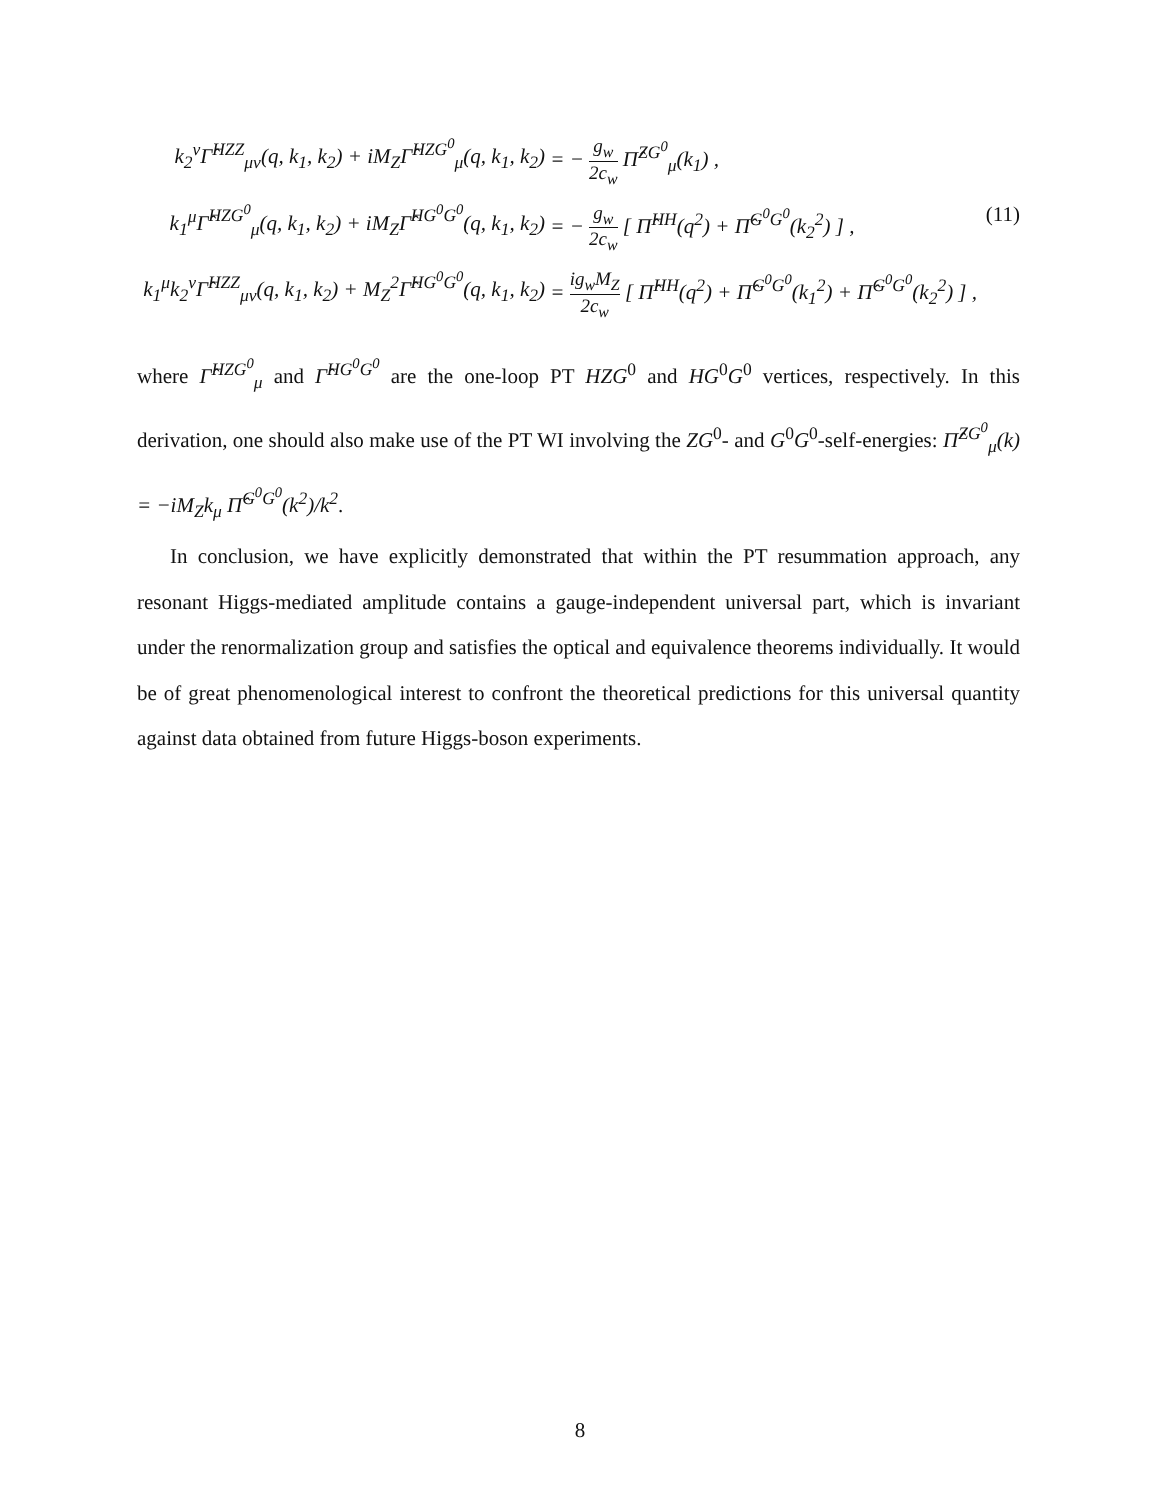k<sub>2</sub><sup>ν</sup>Γ̂<sup>HZZ</sup><sub>μν</sub>(q, k<sub>1</sub>, k<sub>2</sub>) + iM<sub>Z</sub>Γ̂<sup>HZG<sup>0</sup></sup><sub>μ</sub>(q, k<sub>1</sub>, k<sub>2</sub>)
= − g<sub>w</sub> 2c<sub>w</sub> Π̂<sup>ZG<sup>0</sup></sup><sub>μ</sub>(k<sub>1</sub>) ,
k<sub>1</sub><sup>μ</sup>Γ̂<sup>HZG<sup>0</sup></sup><sub>μ</sub>(q, k<sub>1</sub>, k<sub>2</sub>) + iM<sub>Z</sub>Γ̂<sup>HG<sup>0</sup>G<sup>0</sup></sup>(q, k<sub>1</sub>, k<sub>2</sub>)
= − g<sub>w</sub> 2c<sub>w</sub> [ Π̂<sup>HH</sup>(q<sup>2</sup>) + Π̂<sup>G<sup>0</sup>G<sup>0</sup></sup>(k<sub>2</sub><sup>2</sup>) ] ,
(11)
k<sub>1</sub><sup>μ</sup>k<sub>2</sub><sup>ν</sup>Γ̂<sup>HZZ</sup><sub>μν</sub>(q, k<sub>1</sub>, k<sub>2</sub>) + M<sub>Z</sub><sup>2</sup>Γ̂<sup>HG<sup>0</sup>G<sup>0</sup></sup>(q, k<sub>1</sub>, k<sub>2</sub>)
= ig<sub>w</sub>M<sub>Z</sub> 2c<sub>w</sub> [ Π̂<sup>HH</sup>(q<sup>2</sup>) + Π̂<sup>G<sup>0</sup>G<sup>0</sup></sup>(k<sub>1</sub><sup>2</sup>) + Π̂<sup>G<sup>0</sup>G<sup>0</sup></sup>(k<sub>2</sub><sup>2</sup>) ] ,
where Γ̂<sup>HZG<sup>0</sup></sup><sub>μ</sub> and Γ̂<sup>HG<sup>0</sup>G<sup>0</sup></sup> are the one-loop PT HZG<sup>0</sup> and HG<sup>0</sup>G<sup>0</sup> vertices, respectively. In this derivation, one should also make use of the PT WI involving the ZG<sup>0</sup>- and G<sup>0</sup>G<sup>0</sup>-self-energies: Π̂<sup>ZG<sup>0</sup></sup><sub>μ</sub>(k) = −iM<sub>Z</sub>k<sub>μ</sub> Π̂<sup>G<sup>0</sup>G<sup>0</sup></sup>(k<sup>2</sup>)/k<sup>2</sup>.
In conclusion, we have explicitly demonstrated that within the PT resummation approach, any resonant Higgs-mediated amplitude contains a gauge-independent universal part, which is invariant under the renormalization group and satisfies the optical and equivalence theorems individually. It would be of great phenomenological interest to confront the theoretical predictions for this universal quantity against data obtained from future Higgs-boson experiments.
8